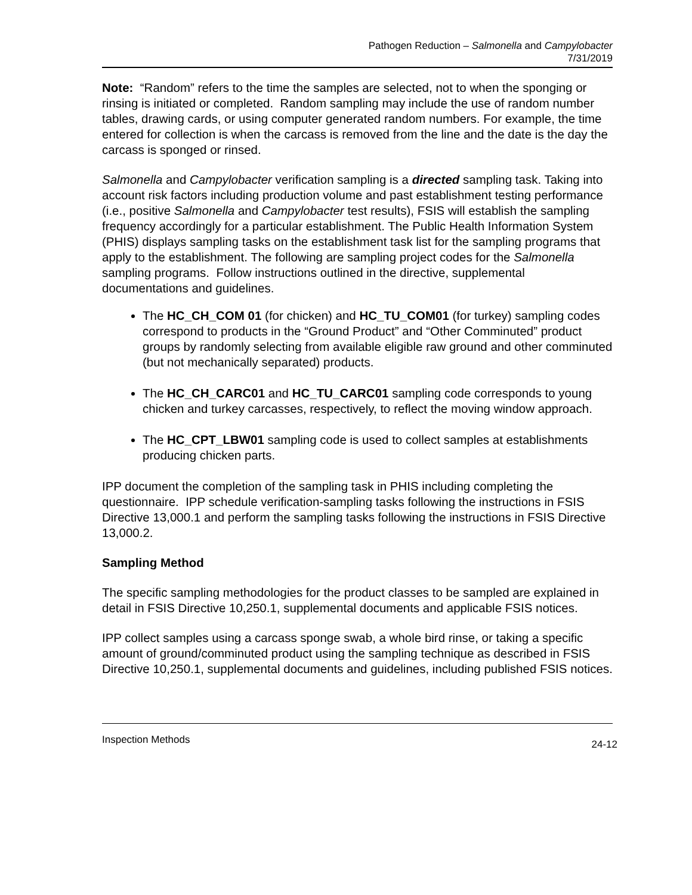Pathogen Reduction – Salmonella and Campylobacter
7/31/2019
Note: “Random” refers to the time the samples are selected, not to when the sponging or rinsing is initiated or completed. Random sampling may include the use of random number tables, drawing cards, or using computer generated random numbers. For example, the time entered for collection is when the carcass is removed from the line and the date is the day the carcass is sponged or rinsed.
Salmonella and Campylobacter verification sampling is a directed sampling task. Taking into account risk factors including production volume and past establishment testing performance (i.e., positive Salmonella and Campylobacter test results), FSIS will establish the sampling frequency accordingly for a particular establishment. The Public Health Information System (PHIS) displays sampling tasks on the establishment task list for the sampling programs that apply to the establishment. The following are sampling project codes for the Salmonella sampling programs. Follow instructions outlined in the directive, supplemental documentations and guidelines.
The HC_CH_COM 01 (for chicken) and HC_TU_COM01 (for turkey) sampling codes correspond to products in the “Ground Product” and “Other Comminuted” product groups by randomly selecting from available eligible raw ground and other comminuted (but not mechanically separated) products.
The HC_CH_CARC01 and HC_TU_CARC01 sampling code corresponds to young chicken and turkey carcasses, respectively, to reflect the moving window approach.
The HC_CPT_LBW01 sampling code is used to collect samples at establishments producing chicken parts.
IPP document the completion of the sampling task in PHIS including completing the questionnaire. IPP schedule verification-sampling tasks following the instructions in FSIS Directive 13,000.1 and perform the sampling tasks following the instructions in FSIS Directive 13,000.2.
Sampling Method
The specific sampling methodologies for the product classes to be sampled are explained in detail in FSIS Directive 10,250.1, supplemental documents and applicable FSIS notices.
IPP collect samples using a carcass sponge swab, a whole bird rinse, or taking a specific amount of ground/comminuted product using the sampling technique as described in FSIS Directive 10,250.1, supplemental documents and guidelines, including published FSIS notices.
Inspection Methods 24-12